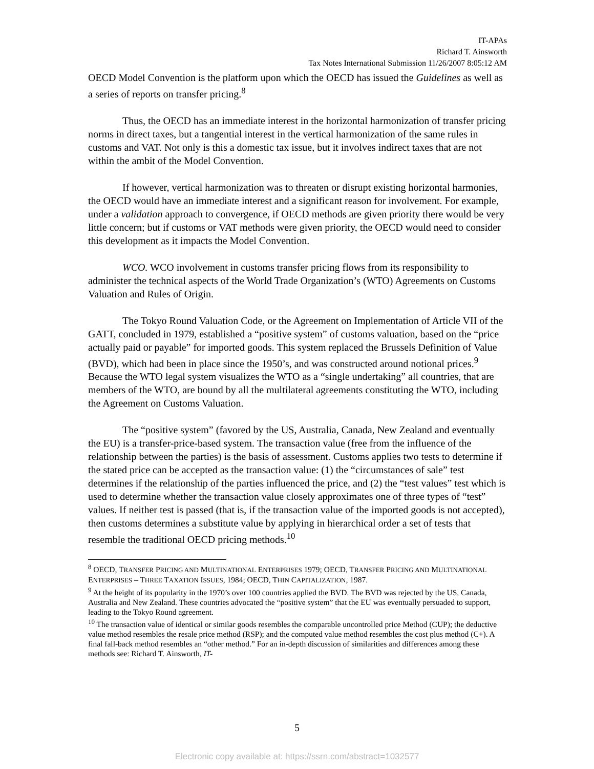IT-APAs
Richard T. Ainsworth
Tax Notes International Submission 11/26/2007 8:05:12 AM
OECD Model Convention is the platform upon which the OECD has issued the Guidelines as well as a series of reports on transfer pricing.<sup>8</sup>
Thus, the OECD has an immediate interest in the horizontal harmonization of transfer pricing norms in direct taxes, but a tangential interest in the vertical harmonization of the same rules in customs and VAT. Not only is this a domestic tax issue, but it involves indirect taxes that are not within the ambit of the Model Convention.
If however, vertical harmonization was to threaten or disrupt existing horizontal harmonies, the OECD would have an immediate interest and a significant reason for involvement. For example, under a validation approach to convergence, if OECD methods are given priority there would be very little concern; but if customs or VAT methods were given priority, the OECD would need to consider this development as it impacts the Model Convention.
WCO. WCO involvement in customs transfer pricing flows from its responsibility to administer the technical aspects of the World Trade Organization’s (WTO) Agreements on Customs Valuation and Rules of Origin.
The Tokyo Round Valuation Code, or the Agreement on Implementation of Article VII of the GATT, concluded in 1979, established a “positive system” of customs valuation, based on the “price actually paid or payable” for imported goods. This system replaced the Brussels Definition of Value (BVD), which had been in place since the 1950’s, and was constructed around notional prices.<sup>9</sup> Because the WTO legal system visualizes the WTO as a “single undertaking” all countries, that are members of the WTO, are bound by all the multilateral agreements constituting the WTO, including the Agreement on Customs Valuation.
The “positive system” (favored by the US, Australia, Canada, New Zealand and eventually the EU) is a transfer-price-based system. The transaction value (free from the influence of the relationship between the parties) is the basis of assessment. Customs applies two tests to determine if the stated price can be accepted as the transaction value: (1) the “circumstances of sale” test determines if the relationship of the parties influenced the price, and (2) the “test values” test which is used to determine whether the transaction value closely approximates one of three types of “test” values. If neither test is passed (that is, if the transaction value of the imported goods is not accepted), then customs determines a substitute value by applying in hierarchical order a set of tests that resemble the traditional OECD pricing methods.<sup>10</sup>
<sup>8</sup> OECD, TRANSFER PRICING AND MULTINATIONAL ENTERPRISES 1979; OECD, TRANSFER PRICING AND MULTINATIONAL ENTERPRISES – THREE TAXATION ISSUES, 1984; OECD, THIN CAPITALIZATION, 1987.
<sup>9</sup> At the height of its popularity in the 1970’s over 100 countries applied the BVD. The BVD was rejected by the US, Canada, Australia and New Zealand. These countries advocated the “positive system” that the EU was eventually persuaded to support, leading to the Tokyo Round agreement.
<sup>10</sup> The transaction value of identical or similar goods resembles the comparable uncontrolled price Method (CUP); the deductive value method resembles the resale price method (RSP); and the computed value method resembles the cost plus method (C+). A final fall-back method resembles an “other method.” For an in-depth discussion of similarities and differences among these methods see: Richard T. Ainsworth, IT-
5
Electronic copy available at: https://ssrn.com/abstract=1032577